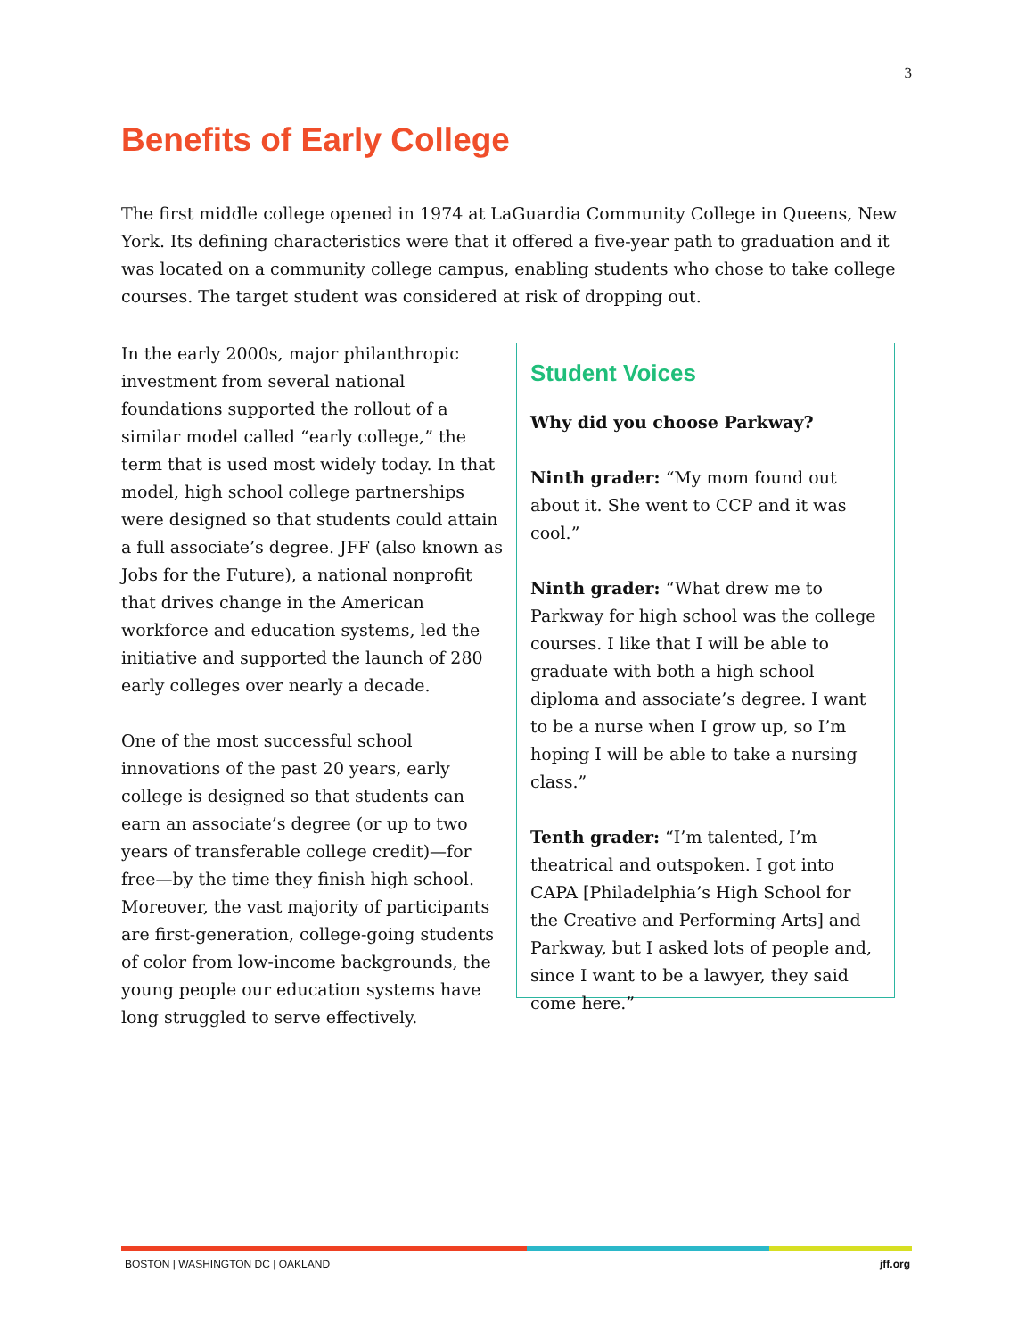3
Benefits of Early College
The first middle college opened in 1974 at LaGuardia Community College in Queens, New York. Its defining characteristics were that it offered a five-year path to graduation and it was located on a community college campus, enabling students who chose to take college courses. The target student was considered at risk of dropping out.
In the early 2000s, major philanthropic investment from several national foundations supported the rollout of a similar model called “early college,” the term that is used most widely today. In that model, high school college partnerships were designed so that students could attain a full associate’s degree. JFF (also known as Jobs for the Future), a national nonprofit that drives change in the American workforce and education systems, led the initiative and supported the launch of 280 early colleges over nearly a decade.
One of the most successful school innovations of the past 20 years, early college is designed so that students can earn an associate’s degree (or up to two years of transferable college credit)—for free—by the time they finish high school. Moreover, the vast majority of participants are first-generation, college-going students of color from low-income backgrounds, the young people our education systems have long struggled to serve effectively.
Student Voices
Why did you choose Parkway?
Ninth grader: “My mom found out about it. She went to CCP and it was cool.”
Ninth grader: “What drew me to Parkway for high school was the college courses. I like that I will be able to graduate with both a high school diploma and associate’s degree. I want to be a nurse when I grow up, so I’m hoping I will be able to take a nursing class.”
Tenth grader: “I’m talented, I’m theatrical and outspoken. I got into CAPA [Philadelphia’s High School for the Creative and Performing Arts] and Parkway, but I asked lots of people and, since I want to be a lawyer, they said come here.”
BOSTON | WASHINGTON DC | OAKLAND jff.org